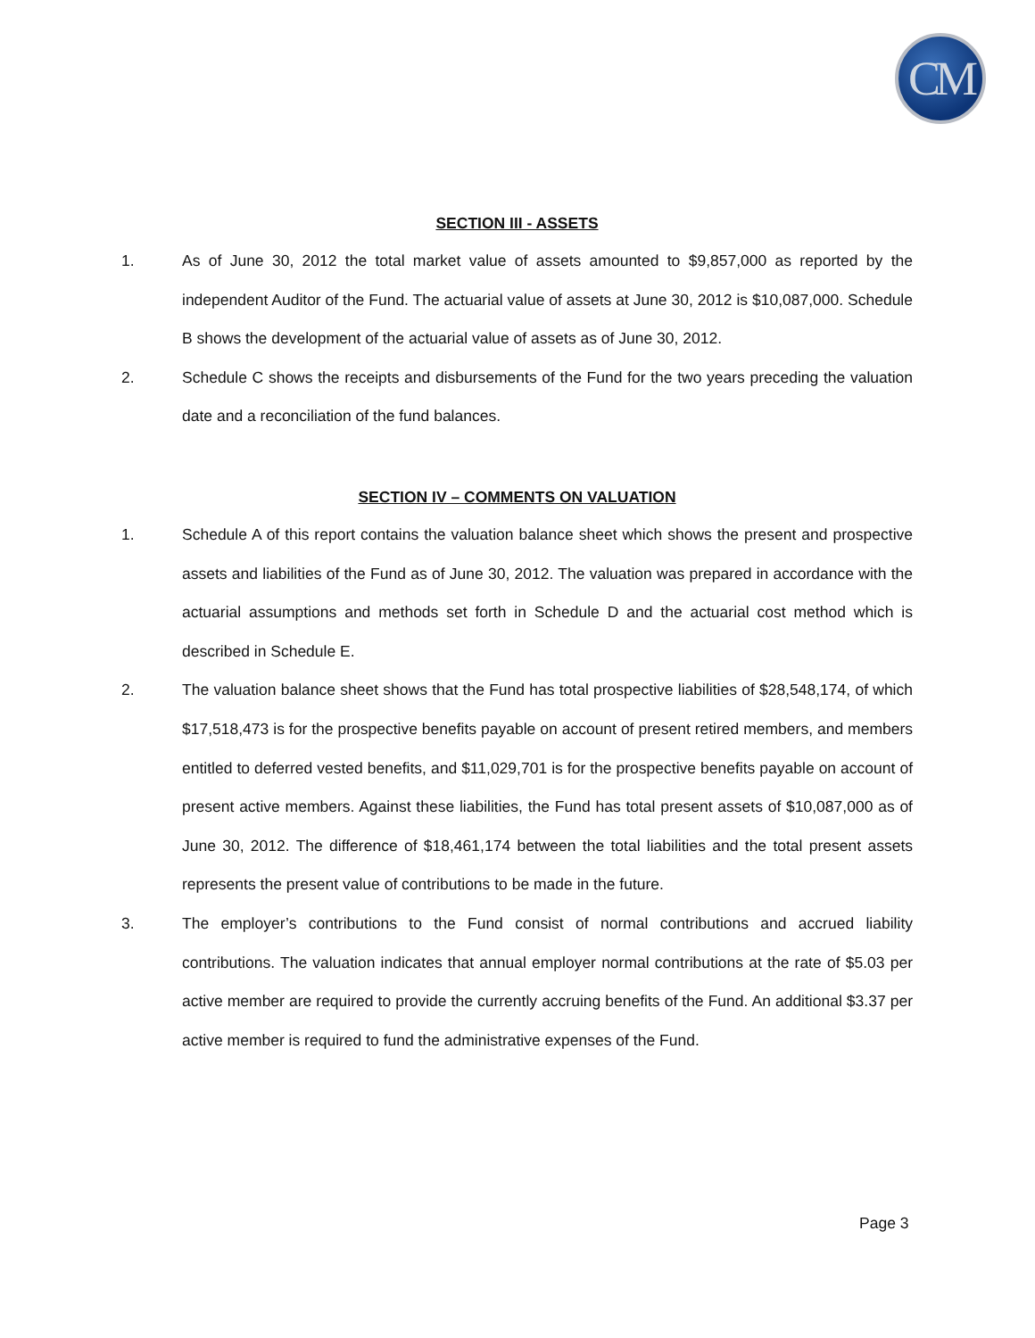CM
SECTION III - ASSETS
1. As of June 30, 2012 the total market value of assets amounted to $9,857,000 as reported by the independent Auditor of the Fund. The actuarial value of assets at June 30, 2012 is $10,087,000. Schedule B shows the development of the actuarial value of assets as of June 30, 2012.
2. Schedule C shows the receipts and disbursements of the Fund for the two years preceding the valuation date and a reconciliation of the fund balances.
SECTION IV – COMMENTS ON VALUATION
1. Schedule A of this report contains the valuation balance sheet which shows the present and prospective assets and liabilities of the Fund as of June 30, 2012. The valuation was prepared in accordance with the actuarial assumptions and methods set forth in Schedule D and the actuarial cost method which is described in Schedule E.
2. The valuation balance sheet shows that the Fund has total prospective liabilities of $28,548,174, of which $17,518,473 is for the prospective benefits payable on account of present retired members, and members entitled to deferred vested benefits, and $11,029,701 is for the prospective benefits payable on account of present active members. Against these liabilities, the Fund has total present assets of $10,087,000 as of June 30, 2012. The difference of $18,461,174 between the total liabilities and the total present assets represents the present value of contributions to be made in the future.
3. The employer’s contributions to the Fund consist of normal contributions and accrued liability contributions. The valuation indicates that annual employer normal contributions at the rate of $5.03 per active member are required to provide the currently accruing benefits of the Fund. An additional $3.37 per active member is required to fund the administrative expenses of the Fund.
Page 3